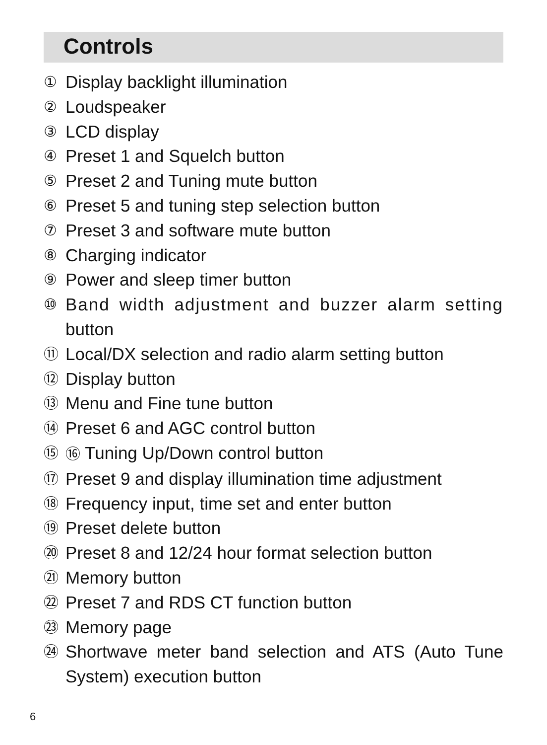Controls
① Display backlight illumination
② Loudspeaker
③ LCD display
④ Preset 1 and Squelch button
⑤ Preset 2 and Tuning mute button
⑥ Preset 5 and tuning step selection button
⑦ Preset 3 and software mute button
⑧ Charging indicator
⑨ Power and sleep timer button
⑩ Band width adjustment and buzzer alarm setting button
⑪ Local/DX selection and radio alarm setting button
⑫ Display button
⑬ Menu and Fine tune button
⑭ Preset 6 and AGC control button
⑮ ⑯ Tuning Up/Down control button
⑰ Preset 9 and display illumination time adjustment
⑱ Frequency input, time set and enter button
⑲ Preset delete button
⑳ Preset 8 and 12/24 hour format selection button
㉑ Memory button
㉒ Preset 7 and RDS CT function button
㉓ Memory page
㉔ Shortwave meter band selection and ATS (Auto Tune System) execution button
6